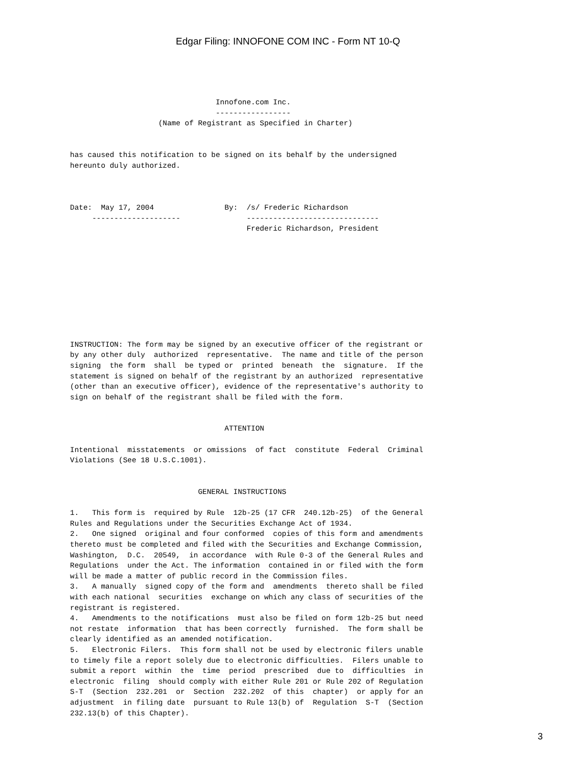Edgar Filing: INNOFONE COM INC - Form NT 10-Q
                                 Innofone.com Inc.
                                 -----------------
                    (Name of Registrant as Specified in Charter)


has caused this notification to be signed on its behalf by the undersigned
hereunto duly authorized.



Date:  May 17, 2004                By:  /s/ Frederic Richardson
     --------------------               ------------------------------
                                        Frederic Richardson, President
INSTRUCTION: The form may be signed by an executive officer of the registrant or
by any other duly  authorized  representative.  The name and title of the person
signing  the form  shall  be typed or  printed  beneath  the  signature.  If the
statement is signed on behalf of the registrant by an authorized  representative
(other than an executive officer), evidence of the representative's authority to
sign on behalf of the registrant shall be filed with the form.


                                   ATTENTION

Intentional  misstatements  or omissions  of fact  constitute  Federal  Criminal
Violations (See 18 U.S.C.1001).


                             GENERAL INSTRUCTIONS

1.   This form is  required by Rule  12b-25 (17 CFR  240.12b-25)  of the General
Rules and Regulations under the Securities Exchange Act of 1934.
2.   One signed  original and four conformed  copies of this form and amendments
thereto must be completed and filed with the Securities and Exchange Commission,
Washington,  D.C.  20549,  in accordance  with Rule 0-3 of the General Rules and
Regulations  under the Act. The information  contained in or filed with the form
will be made a matter of public record in the Commission files.
3.   A manually  signed copy of the form and  amendments  thereto shall be filed
with each national  securities  exchange on which any class of securities of the
registrant is registered.
4.   Amendments to the notifications  must also be filed on form 12b-25 but need
not restate  information  that has been correctly  furnished.  The form shall be
clearly identified as an amended notification.
5.   Electronic Filers.  This form shall not be used by electronic filers unable
to timely file a report solely due to electronic difficulties.  Filers unable to
submit a report  within  the  time  period  prescribed  due to  difficulties  in
electronic  filing  should comply with either Rule 201 or Rule 202 of Regulation
S-T  (Section  232.201  or  Section  232.202  of this  chapter)  or apply for an
adjustment  in filing date  pursuant to Rule 13(b) of  Regulation  S-T  (Section
232.13(b) of this Chapter).
3